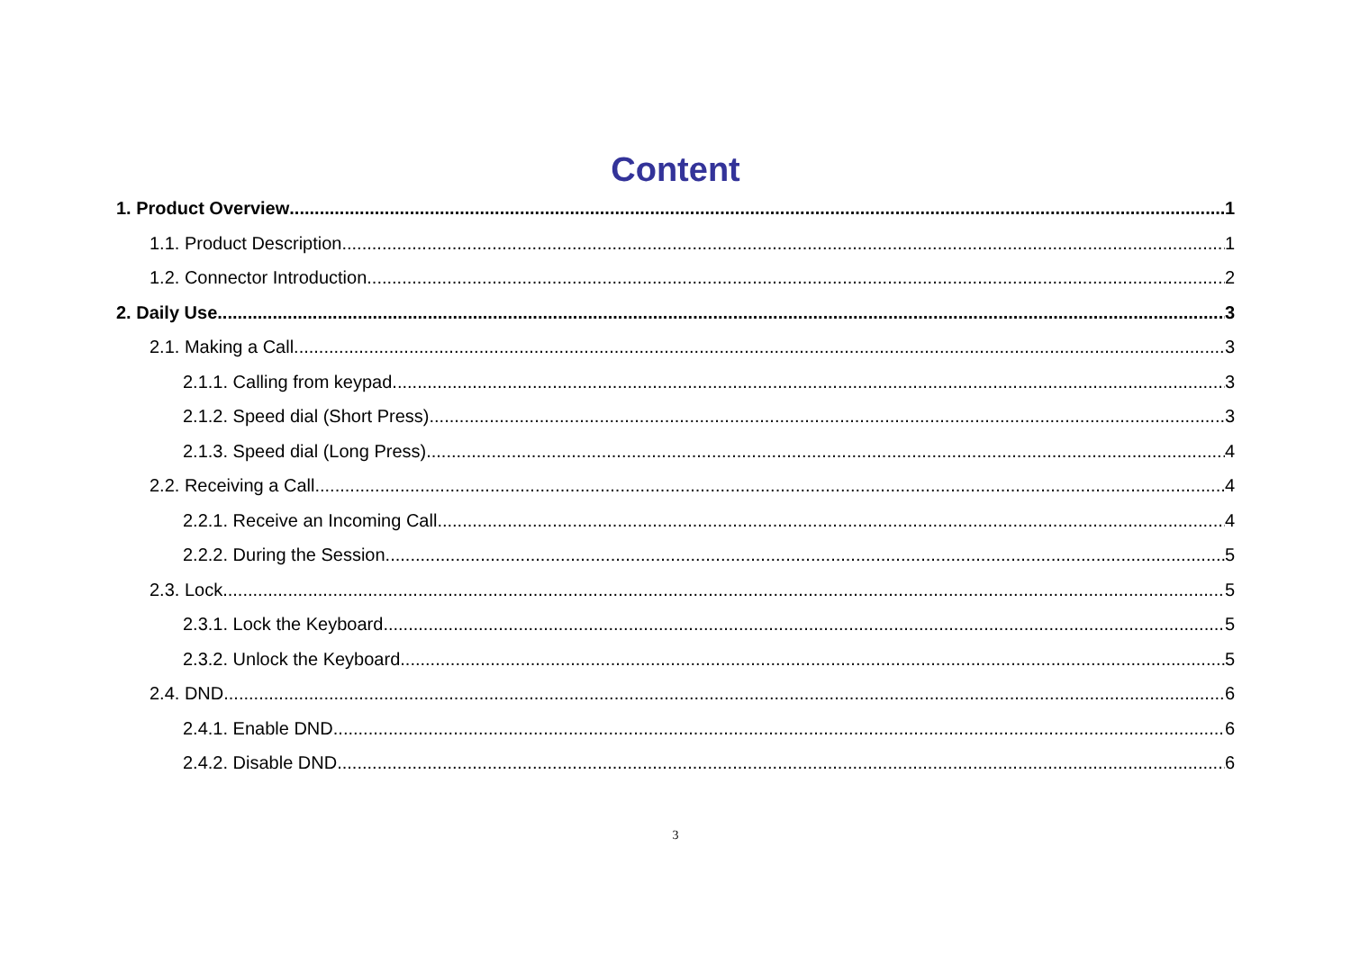Content
1. Product Overview 1
1.1. Product Description 1
1.2. Connector Introduction 2
2. Daily Use 3
2.1. Making a Call 3
2.1.1. Calling from keypad 3
2.1.2. Speed dial (Short Press) 3
2.1.3. Speed dial (Long Press) 4
2.2. Receiving a Call 4
2.2.1. Receive an Incoming Call 4
2.2.2. During the Session 5
2.3. Lock 5
2.3.1. Lock the Keyboard 5
2.3.2. Unlock the Keyboard 5
2.4. DND 6
2.4.1. Enable DND 6
2.4.2. Disable DND 6
3